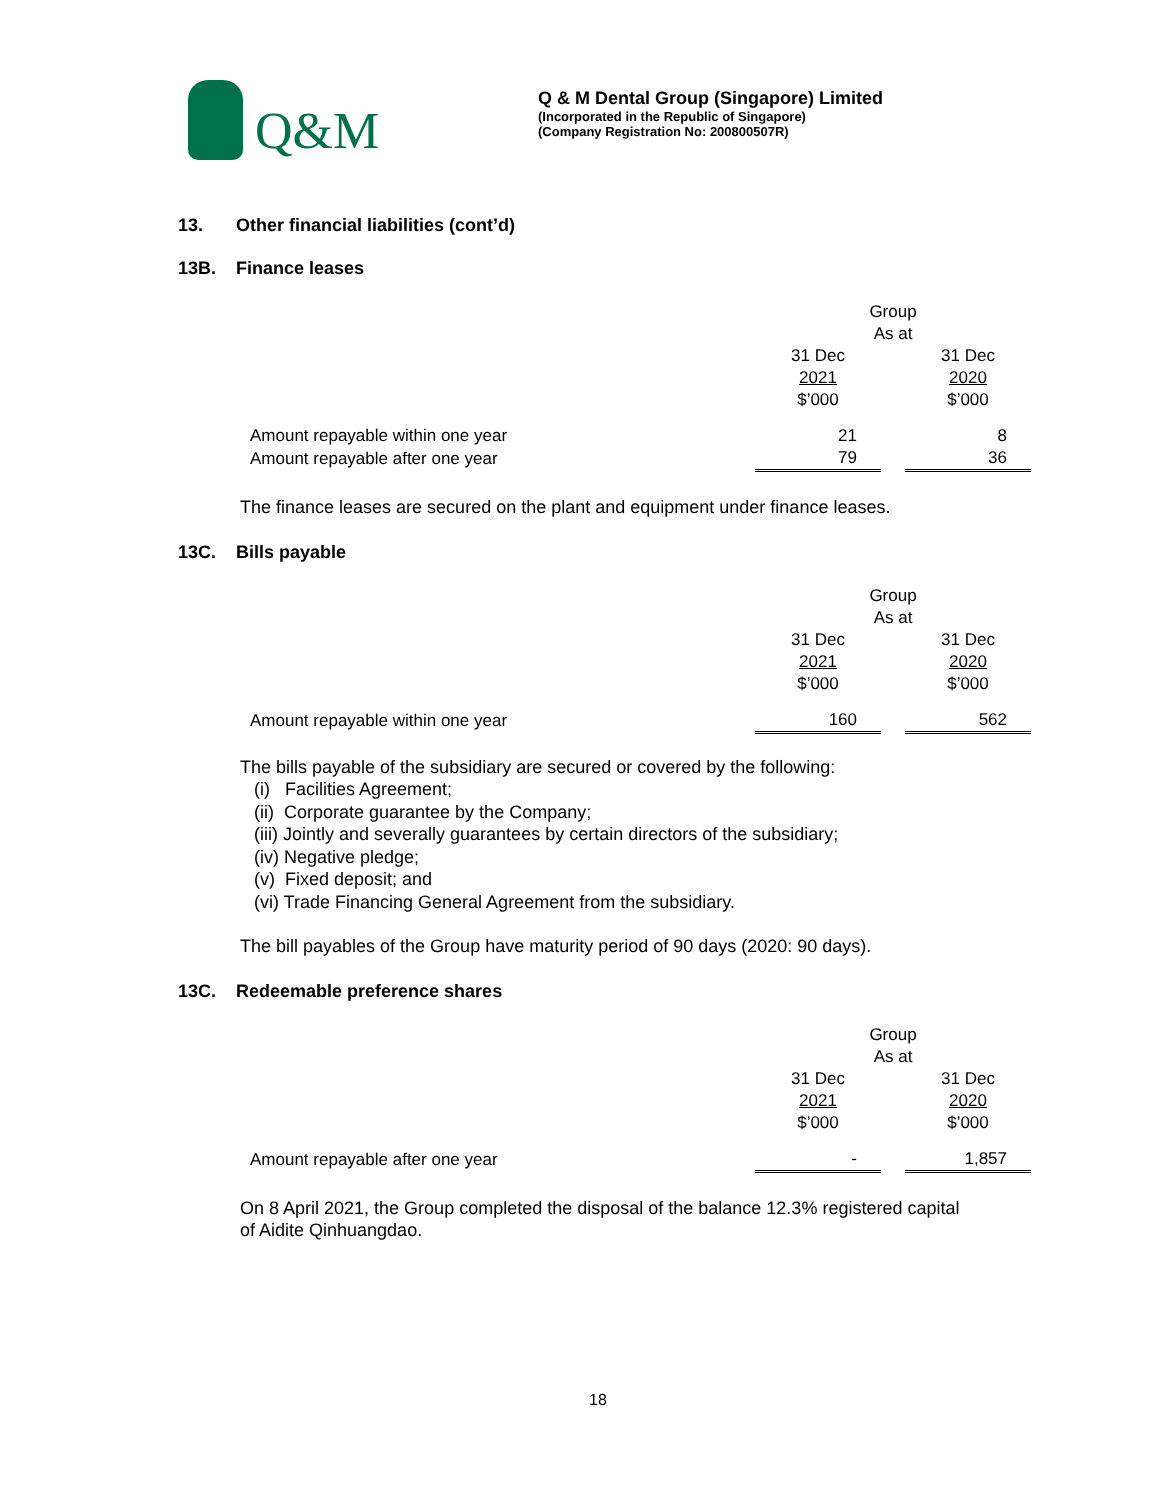Q&M
Q & M Dental Group (Singapore) Limited
(Incorporated in the Republic of Singapore)
(Company Registration No: 200800507R)
13. Other financial liabilities (cont’d)
13B. Finance leases
| | Group | | |
| | As at | | |
| | 31 Dec | | 31 Dec |
| | 2021 | | 2020 |
| | $’000 | | $’000 |
| Amount repayable within one year | 21 | | 8 |
| Amount repayable after one year | 79 | | 36 |
The finance leases are secured on the plant and equipment under finance leases.
13C. Bills payable
| | Group | | |
| | As at | | |
| | 31 Dec | | 31 Dec |
| | 2021 | | 2020 |
| | $’000 | | $’000 |
| Amount repayable within one year | 160 | | 562 |
The bills payable of the subsidiary are secured or covered by the following:
(i) Facilities Agreement;
(ii) Corporate guarantee by the Company;
(iii) Jointly and severally guarantees by certain directors of the subsidiary;
(iv) Negative pledge;
(v) Fixed deposit; and
(vi) Trade Financing General Agreement from the subsidiary.
The bill payables of the Group have maturity period of 90 days (2020: 90 days).
13C. Redeemable preference shares
| | Group | | |
| | As at | | |
| | 31 Dec | | 31 Dec |
| | 2021 | | 2020 |
| | $’000 | | $’000 |
| Amount repayable after one year | - | | 1,857 |
On 8 April 2021, the Group completed the disposal of the balance 12.3% registered capital
of Aidite Qinhuangdao.
18